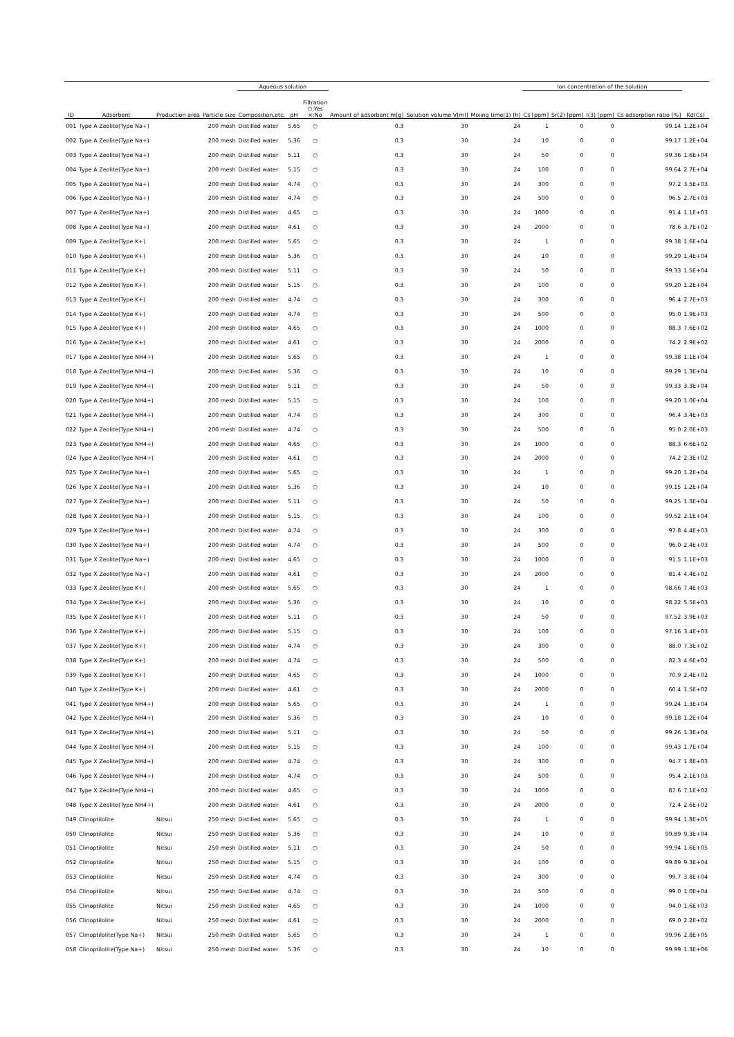| | | | | Aqueous solution | | | | | | Ion concentration of the solution | | | | |
| --- | --- | --- | --- | --- | --- | --- | --- | --- | --- | --- | --- | --- | --- | --- |
| ID | Adsorbent | Production area | Particle size | Composition,etc. | pH | Filtration ○:Yes ×:No | Amount of adsorbent m[g] | Solution volume V[ml] | Mixing time(1) [h] | Cs [ppm] | Sr(2) [ppm] | I(3) [ppm] | Cs adsorption ratio [%] | Kd(Cs) |
| 001 | Type A Zeolite(Type Na+) | | 200 mesh | Distilled water | 5.65 | ○ | 0.3 | 30 | 24 | 1 | 0 | 0 | 99.14 | 1.2E+04 |
| 002 | Type A Zeolite(Type Na+) | | 200 mesh | Distilled water | 5.36 | ○ | 0.3 | 30 | 24 | 10 | 0 | 0 | 99.17 | 1.2E+04 |
| 003 | Type A Zeolite(Type Na+) | | 200 mesh | Distilled water | 5.11 | ○ | 0.3 | 30 | 24 | 50 | 0 | 0 | 99.36 | 1.6E+04 |
| 004 | Type A Zeolite(Type Na+) | | 200 mesh | Distilled water | 5.15 | ○ | 0.3 | 30 | 24 | 100 | 0 | 0 | 99.64 | 2.7E+04 |
| 005 | Type A Zeolite(Type Na+) | | 200 mesh | Distilled water | 4.74 | ○ | 0.3 | 30 | 24 | 300 | 0 | 0 | 97.2 | 3.5E+03 |
| 006 | Type A Zeolite(Type Na+) | | 200 mesh | Distilled water | 4.74 | ○ | 0.3 | 30 | 24 | 500 | 0 | 0 | 96.5 | 2.7E+03 |
| 007 | Type A Zeolite(Type Na+) | | 200 mesh | Distilled water | 4.65 | ○ | 0.3 | 30 | 24 | 1000 | 0 | 0 | 91.4 | 1.1E+03 |
| 008 | Type A Zeolite(Type Na+) | | 200 mesh | Distilled water | 4.61 | ○ | 0.3 | 30 | 24 | 2000 | 0 | 0 | 78.6 | 3.7E+02 |
| 009 | Type A Zeolite(Type K+) | | 200 mesh | Distilled water | 5.65 | ○ | 0.3 | 30 | 24 | 1 | 0 | 0 | 99.38 | 1.6E+04 |
| 010 | Type A Zeolite(Type K+) | | 200 mesh | Distilled water | 5.36 | ○ | 0.3 | 30 | 24 | 10 | 0 | 0 | 99.29 | 1.4E+04 |
| 011 | Type A Zeolite(Type K+) | | 200 mesh | Distilled water | 5.11 | ○ | 0.3 | 30 | 24 | 50 | 0 | 0 | 99.33 | 1.5E+04 |
| 012 | Type A Zeolite(Type K+) | | 200 mesh | Distilled water | 5.15 | ○ | 0.3 | 30 | 24 | 100 | 0 | 0 | 99.20 | 1.2E+04 |
| 013 | Type A Zeolite(Type K+) | | 200 mesh | Distilled water | 4.74 | ○ | 0.3 | 30 | 24 | 300 | 0 | 0 | 96.4 | 2.7E+03 |
| 014 | Type A Zeolite(Type K+) | | 200 mesh | Distilled water | 4.74 | ○ | 0.3 | 30 | 24 | 500 | 0 | 0 | 95.0 | 1.9E+03 |
| 015 | Type A Zeolite(Type K+) | | 200 mesh | Distilled water | 4.65 | ○ | 0.3 | 30 | 24 | 1000 | 0 | 0 | 88.3 | 7.6E+02 |
| 016 | Type A Zeolite(Type K+) | | 200 mesh | Distilled water | 4.61 | ○ | 0.3 | 30 | 24 | 2000 | 0 | 0 | 74.2 | 2.9E+02 |
| 017 | Type A Zeolite(Type NH4+) | | 200 mesh | Distilled water | 5.65 | ○ | 0.3 | 30 | 24 | 1 | 0 | 0 | 99.38 | 1.1E+04 |
| 018 | Type A Zeolite(Type NH4+) | | 200 mesh | Distilled water | 5.36 | ○ | 0.3 | 30 | 24 | 10 | 0 | 0 | 99.29 | 1.3E+04 |
| 019 | Type A Zeolite(Type NH4+) | | 200 mesh | Distilled water | 5.11 | ○ | 0.3 | 30 | 24 | 50 | 0 | 0 | 99.33 | 3.3E+04 |
| 020 | Type A Zeolite(Type NH4+) | | 200 mesh | Distilled water | 5.15 | ○ | 0.3 | 30 | 24 | 100 | 0 | 0 | 99.20 | 1.0E+04 |
| 021 | Type A Zeolite(Type NH4+) | | 200 mesh | Distilled water | 4.74 | ○ | 0.3 | 30 | 24 | 300 | 0 | 0 | 96.4 | 3.4E+03 |
| 022 | Type A Zeolite(Type NH4+) | | 200 mesh | Distilled water | 4.74 | ○ | 0.3 | 30 | 24 | 500 | 0 | 0 | 95.0 | 2.0E+03 |
| 023 | Type A Zeolite(Type NH4+) | | 200 mesh | Distilled water | 4.65 | ○ | 0.3 | 30 | 24 | 1000 | 0 | 0 | 88.3 | 6.6E+02 |
| 024 | Type A Zeolite(Type NH4+) | | 200 mesh | Distilled water | 4.61 | ○ | 0.3 | 30 | 24 | 2000 | 0 | 0 | 74.2 | 2.3E+02 |
| 025 | Type X Zeolite(Type Na+) | | 200 mesh | Distilled water | 5.65 | ○ | 0.3 | 30 | 24 | 1 | 0 | 0 | 99.20 | 1.2E+04 |
| 026 | Type X Zeolite(Type Na+) | | 200 mesh | Distilled water | 5.36 | ○ | 0.3 | 30 | 24 | 10 | 0 | 0 | 99.15 | 1.2E+04 |
| 027 | Type X Zeolite(Type Na+) | | 200 mesh | Distilled water | 5.11 | ○ | 0.3 | 30 | 24 | 50 | 0 | 0 | 99.25 | 1.3E+04 |
| 028 | Type X Zeolite(Type Na+) | | 200 mesh | Distilled water | 5.15 | ○ | 0.3 | 30 | 24 | 100 | 0 | 0 | 99.52 | 2.1E+04 |
| 029 | Type X Zeolite(Type Na+) | | 200 mesh | Distilled water | 4.74 | ○ | 0.3 | 30 | 24 | 300 | 0 | 0 | 97.8 | 4.4E+03 |
| 030 | Type X Zeolite(Type Na+) | | 200 mesh | Distilled water | 4.74 | ○ | 0.3 | 30 | 24 | 500 | 0 | 0 | 96.0 | 2.4E+03 |
| 031 | Type X Zeolite(Type Na+) | | 200 mesh | Distilled water | 4.65 | ○ | 0.3 | 30 | 24 | 1000 | 0 | 0 | 91.5 | 1.1E+03 |
| 032 | Type X Zeolite(Type Na+) | | 200 mesh | Distilled water | 4.61 | ○ | 0.3 | 30 | 24 | 2000 | 0 | 0 | 81.4 | 4.4E+02 |
| 033 | Type X Zeolite(Type K+) | | 200 mesh | Distilled water | 5.65 | ○ | 0.3 | 30 | 24 | 1 | 0 | 0 | 98.66 | 7.4E+03 |
| 034 | Type X Zeolite(Type K+) | | 200 mesh | Distilled water | 5.36 | ○ | 0.3 | 30 | 24 | 10 | 0 | 0 | 98.22 | 5.5E+03 |
| 035 | Type X Zeolite(Type K+) | | 200 mesh | Distilled water | 5.11 | ○ | 0.3 | 30 | 24 | 50 | 0 | 0 | 97.52 | 3.9E+03 |
| 036 | Type X Zeolite(Type K+) | | 200 mesh | Distilled water | 5.15 | ○ | 0.3 | 30 | 24 | 100 | 0 | 0 | 97.16 | 3.4E+03 |
| 037 | Type X Zeolite(Type K+) | | 200 mesh | Distilled water | 4.74 | ○ | 0.3 | 30 | 24 | 300 | 0 | 0 | 88.0 | 7.3E+02 |
| 038 | Type X Zeolite(Type K+) | | 200 mesh | Distilled water | 4.74 | ○ | 0.3 | 30 | 24 | 500 | 0 | 0 | 82.3 | 4.6E+02 |
| 039 | Type X Zeolite(Type K+) | | 200 mesh | Distilled water | 4.65 | ○ | 0.3 | 30 | 24 | 1000 | 0 | 0 | 70.9 | 2.4E+02 |
| 040 | Type X Zeolite(Type K+) | | 200 mesh | Distilled water | 4.61 | ○ | 0.3 | 30 | 24 | 2000 | 0 | 0 | 60.4 | 1.5E+02 |
| 041 | Type X Zeolite(Type NH4+) | | 200 mesh | Distilled water | 5.65 | ○ | 0.3 | 30 | 24 | 1 | 0 | 0 | 99.24 | 1.3E+04 |
| 042 | Type X Zeolite(Type NH4+) | | 200 mesh | Distilled water | 5.36 | ○ | 0.3 | 30 | 24 | 10 | 0 | 0 | 99.18 | 1.2E+04 |
| 043 | Type X Zeolite(Type NH4+) | | 200 mesh | Distilled water | 5.11 | ○ | 0.3 | 30 | 24 | 50 | 0 | 0 | 99.26 | 1.3E+04 |
| 044 | Type X Zeolite(Type NH4+) | | 200 mesh | Distilled water | 5.15 | ○ | 0.3 | 30 | 24 | 100 | 0 | 0 | 99.43 | 1.7E+04 |
| 045 | Type X Zeolite(Type NH4+) | | 200 mesh | Distilled water | 4.74 | ○ | 0.3 | 30 | 24 | 300 | 0 | 0 | 94.7 | 1.8E+03 |
| 046 | Type X Zeolite(Type NH4+) | | 200 mesh | Distilled water | 4.74 | ○ | 0.3 | 30 | 24 | 500 | 0 | 0 | 95.4 | 2.1E+03 |
| 047 | Type X Zeolite(Type NH4+) | | 200 mesh | Distilled water | 4.65 | ○ | 0.3 | 30 | 24 | 1000 | 0 | 0 | 87.6 | 7.1E+02 |
| 048 | Type X Zeolite(Type NH4+) | | 200 mesh | Distilled water | 4.61 | ○ | 0.3 | 30 | 24 | 2000 | 0 | 0 | 72.4 | 2.6E+02 |
| 049 | Clinoptilolite | Nitsui | 250 mesh | Distilled water | 5.65 | ○ | 0.3 | 30 | 24 | 1 | 0 | 0 | 99.94 | 1.8E+05 |
| 050 | Clinoptilolite | Nitsui | 250 mesh | Distilled water | 5.36 | ○ | 0.3 | 30 | 24 | 10 | 0 | 0 | 99.89 | 9.3E+04 |
| 051 | Clinoptilolite | Nitsui | 250 mesh | Distilled water | 5.11 | ○ | 0.3 | 30 | 24 | 50 | 0 | 0 | 99.94 | 1.6E+05 |
| 052 | Clinoptilolite | Nitsui | 250 mesh | Distilled water | 5.15 | ○ | 0.3 | 30 | 24 | 100 | 0 | 0 | 99.89 | 9.3E+04 |
| 053 | Clinoptilolite | Nitsui | 250 mesh | Distilled water | 4.74 | ○ | 0.3 | 30 | 24 | 300 | 0 | 0 | 99.7 | 3.8E+04 |
| 054 | Clinoptilolite | Nitsui | 250 mesh | Distilled water | 4.74 | ○ | 0.3 | 30 | 24 | 500 | 0 | 0 | 99.0 | 1.0E+04 |
| 055 | Clinoptilolite | Nitsui | 250 mesh | Distilled water | 4.65 | ○ | 0.3 | 30 | 24 | 1000 | 0 | 0 | 94.0 | 1.6E+03 |
| 056 | Clinoptilolite | Nitsui | 250 mesh | Distilled water | 4.61 | ○ | 0.3 | 30 | 24 | 2000 | 0 | 0 | 69.0 | 2.2E+02 |
| 057 | Clinoptilolite(Type Na+) | Nitsui | 250 mesh | Distilled water | 5.65 | ○ | 0.3 | 30 | 24 | 1 | 0 | 0 | 99.96 | 2.8E+05 |
| 058 | Clinoptilolite(Type Na+) | Nitsui | 250 mesh | Distilled water | 5.36 | ○ | 0.3 | 30 | 24 | 10 | 0 | 0 | 99.99 | 1.3E+06 |